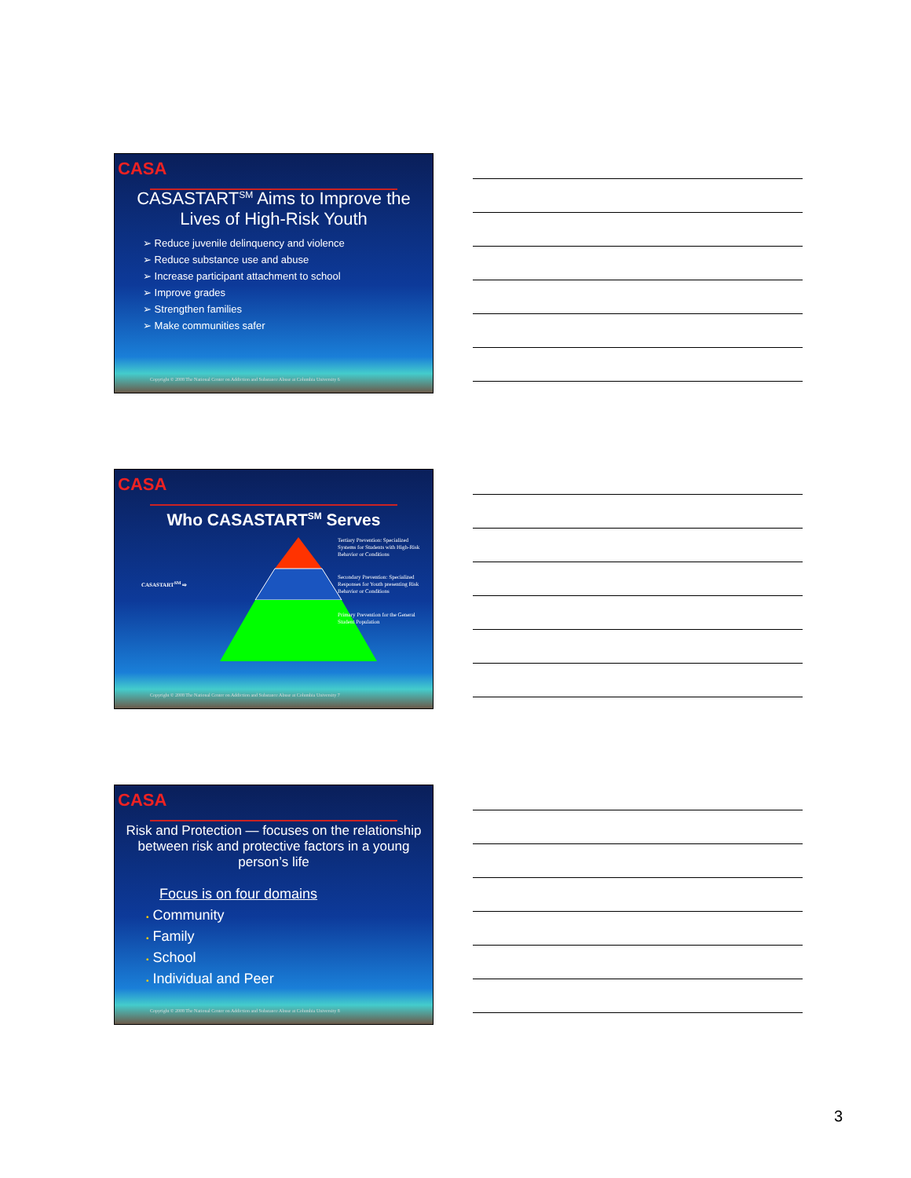CASA
CASASTART<sup>SM</sup> Aims to Improve the Lives of High-Risk Youth
➢ Reduce juvenile delinquency and violence
➢ Reduce substance use and abuse
➢ Increase participant attachment to school
➢ Improve grades
➢ Strengthen families
➢ Make communities safer
Copyright © 2008 The National Center on Addiction and Substance Abuse at Columbia University 6
CASA
Who CASASTART<sup>SM</sup> Serves
CASASTART<sup>SM</sup> ⇨
Tertiary Prevention: Specialized Systems for Students with High-Risk Behavior or Conditions
Secondary Prevention: Specialized Responses for Youth presenting Risk Behavior or Conditions
Primary Prevention for the General Student Population
Copyright © 2008 The National Center on Addiction and Substance Abuse at Columbia University 7
CASA
Risk and Protection — focuses on the relationship between risk and protective factors in a young person’s life
Focus is on four domains
• Community
• Family
• School
• Individual and Peer
Copyright © 2008 The National Center on Addiction and Substance Abuse at Columbia University 8
3